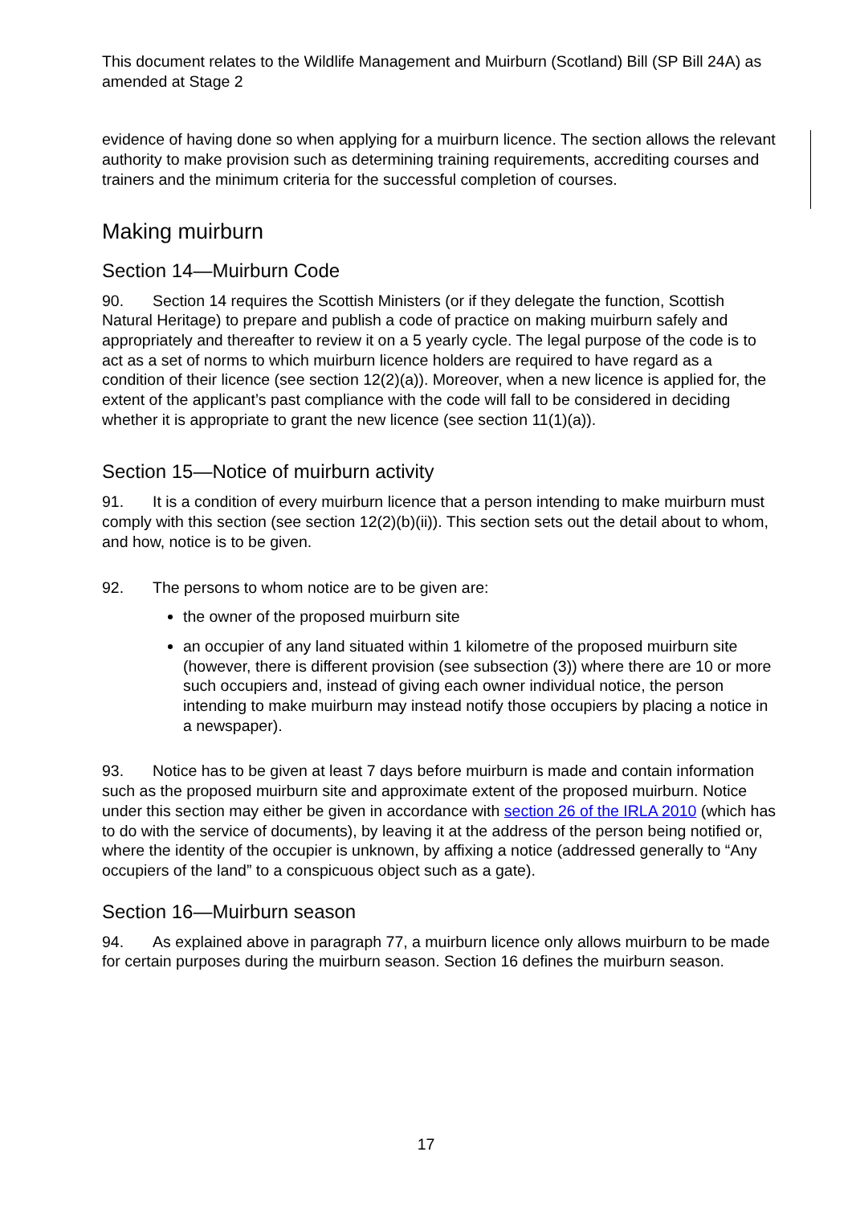This document relates to the Wildlife Management and Muirburn (Scotland) Bill (SP Bill 24A) as amended at Stage 2
evidence of having done so when applying for a muirburn licence. The section allows the relevant authority to make provision such as determining training requirements, accrediting courses and trainers and the minimum criteria for the successful completion of courses.
Making muirburn
Section 14—Muirburn Code
90. Section 14 requires the Scottish Ministers (or if they delegate the function, Scottish Natural Heritage) to prepare and publish a code of practice on making muirburn safely and appropriately and thereafter to review it on a 5 yearly cycle. The legal purpose of the code is to act as a set of norms to which muirburn licence holders are required to have regard as a condition of their licence (see section 12(2)(a)). Moreover, when a new licence is applied for, the extent of the applicant’s past compliance with the code will fall to be considered in deciding whether it is appropriate to grant the new licence (see section 11(1)(a)).
Section 15—Notice of muirburn activity
91. It is a condition of every muirburn licence that a person intending to make muirburn must comply with this section (see section 12(2)(b)(ii)). This section sets out the detail about to whom, and how, notice is to be given.
92. The persons to whom notice are to be given are:
the owner of the proposed muirburn site
an occupier of any land situated within 1 kilometre of the proposed muirburn site (however, there is different provision (see subsection (3)) where there are 10 or more such occupiers and, instead of giving each owner individual notice, the person intending to make muirburn may instead notify those occupiers by placing a notice in a newspaper).
93. Notice has to be given at least 7 days before muirburn is made and contain information such as the proposed muirburn site and approximate extent of the proposed muirburn. Notice under this section may either be given in accordance with section 26 of the IRLA 2010 (which has to do with the service of documents), by leaving it at the address of the person being notified or, where the identity of the occupier is unknown, by affixing a notice (addressed generally to “Any occupiers of the land” to a conspicuous object such as a gate).
Section 16—Muirburn season
94. As explained above in paragraph 77, a muirburn licence only allows muirburn to be made for certain purposes during the muirburn season. Section 16 defines the muirburn season.
17